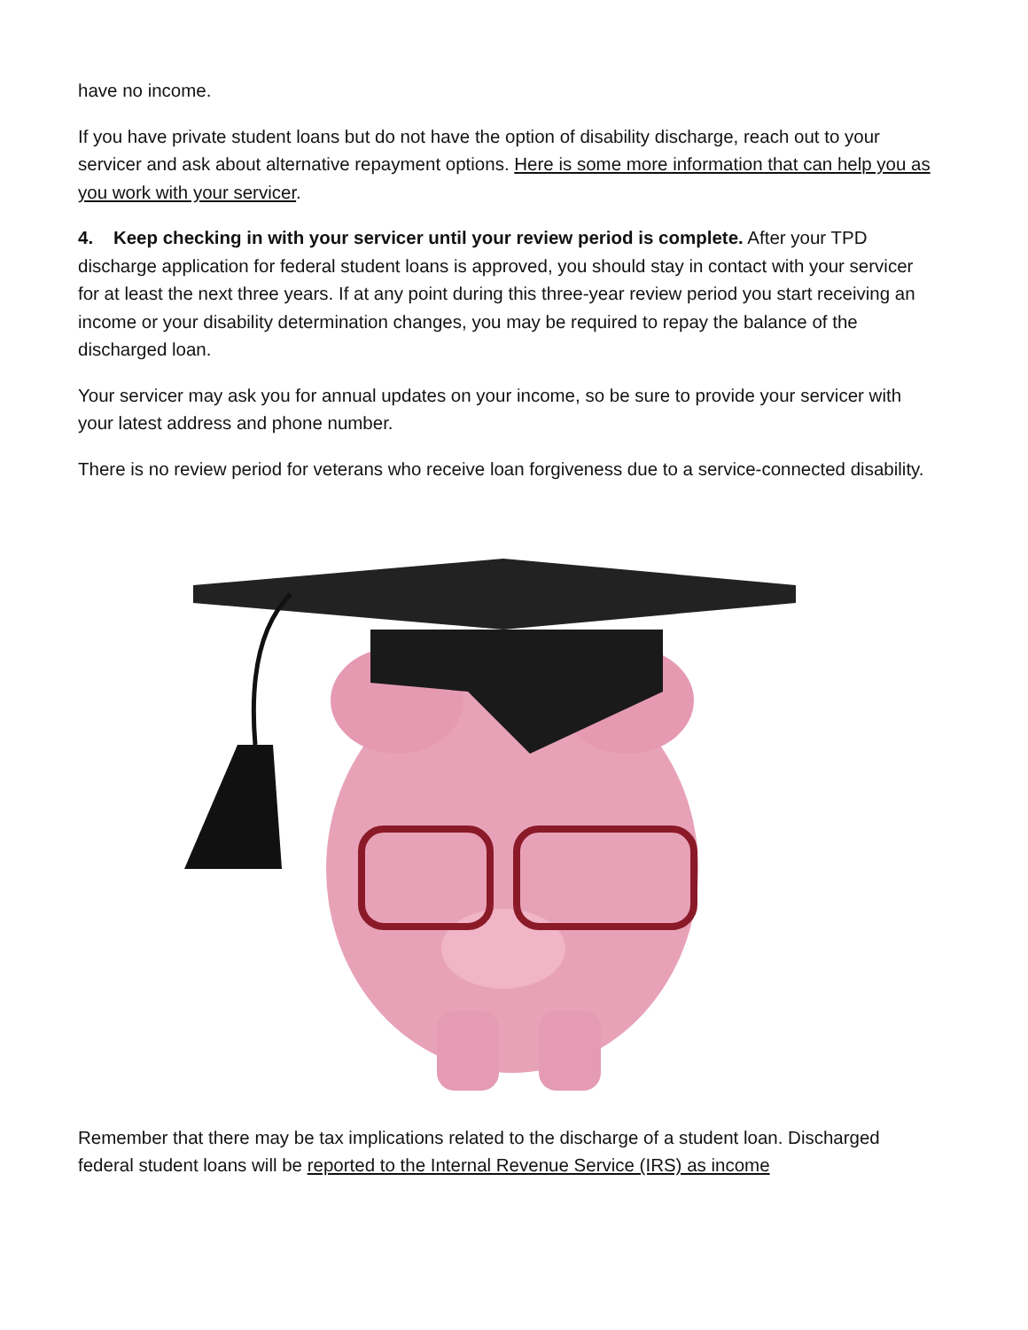have no income.
If you have private student loans but do not have the option of disability discharge, reach out to your servicer and ask about alternative repayment options. Here is some more information that can help you as you work with your servicer.
4. Keep checking in with your servicer until your review period is complete. After your TPD discharge application for federal student loans is approved, you should stay in contact with your servicer for at least the next three years. If at any point during this three-year review period you start receiving an income or your disability determination changes, you may be required to repay the balance of the discharged loan.
Your servicer may ask you for annual updates on your income, so be sure to provide your servicer with your latest address and phone number.
There is no review period for veterans who receive loan forgiveness due to a service-connected disability.
Remember that there may be tax implications related to the discharge of a student loan. Discharged federal student loans will be reported to the Internal Revenue Service (IRS) as income